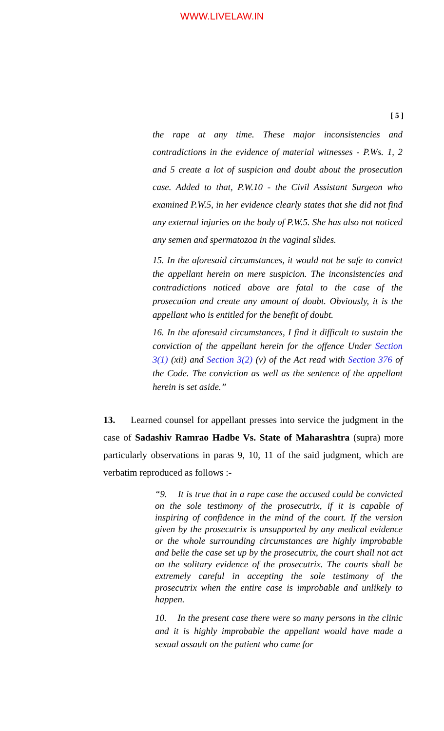WWW.LIVELAW.IN
[ 5 ]
the rape at any time. These major inconsistencies and contradictions in the evidence of material witnesses - P.Ws. 1, 2 and 5 create a lot of suspicion and doubt about the prosecution case. Added to that, P.W.10 - the Civil Assistant Surgeon who examined P.W.5, in her evidence clearly states that she did not find any external injuries on the body of P.W.5. She has also not noticed any semen and spermatozoa in the vaginal slides.
15. In the aforesaid circumstances, it would not be safe to convict the appellant herein on mere suspicion. The inconsistencies and contradictions noticed above are fatal to the case of the prosecution and create any amount of doubt. Obviously, it is the appellant who is entitled for the benefit of doubt.
16. In the aforesaid circumstances, I find it difficult to sustain the conviction of the appellant herein for the offence Under Section 3(1) (xii) and Section 3(2) (v) of the Act read with Section 376 of the Code. The conviction as well as the sentence of the appellant herein is set aside.”
13. Learned counsel for appellant presses into service the judgment in the case of Sadashiv Ramrao Hadbe Vs. State of Maharashtra (supra) more particularly observations in paras 9, 10, 11 of the said judgment, which are verbatim reproduced as follows :-
“9. It is true that in a rape case the accused could be convicted on the sole testimony of the prosecutrix, if it is capable of inspiring of confidence in the mind of the court. If the version given by the prosecutrix is unsupported by any medical evidence or the whole surrounding circumstances are highly improbable and belie the case set up by the prosecutrix, the court shall not act on the solitary evidence of the prosecutrix. The courts shall be extremely careful in accepting the sole testimony of the prosecutrix when the entire case is improbable and unlikely to happen.
10. In the present case there were so many persons in the clinic and it is highly improbable the appellant would have made a sexual assault on the patient who came for